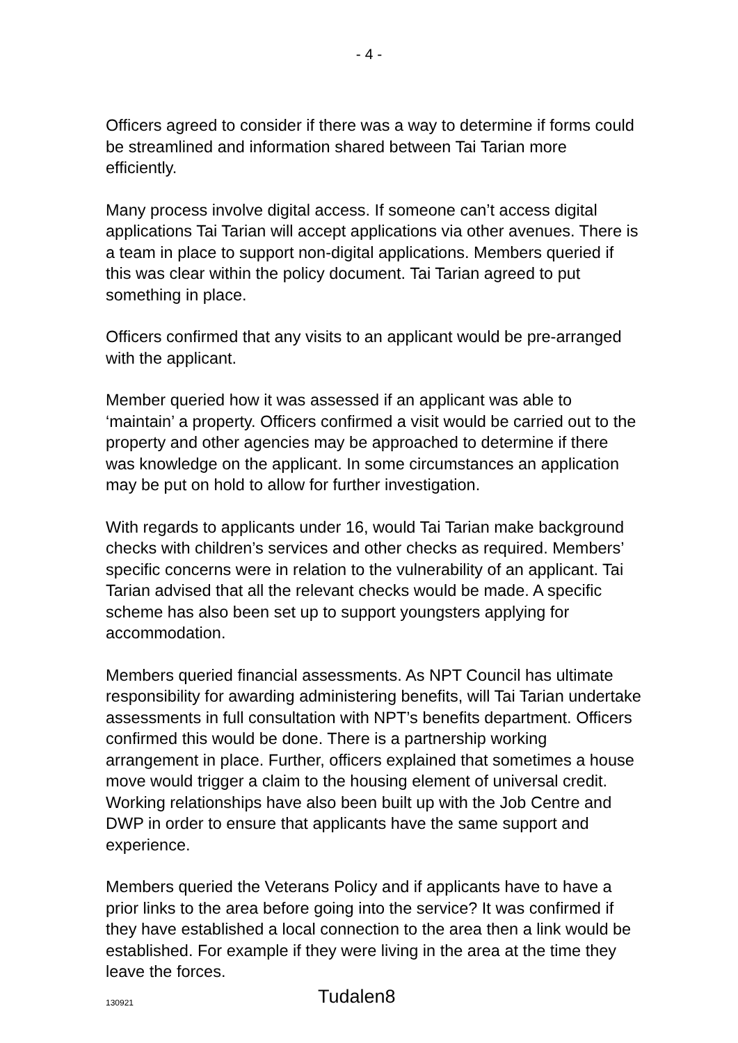- 4 -
Officers agreed to consider if there was a way to determine if forms could be streamlined and information shared between Tai Tarian more efficiently.
Many process involve digital access. If someone can’t access digital applications Tai Tarian will accept applications via other avenues. There is a team in place to support non-digital applications. Members queried if this was clear within the policy document. Tai Tarian agreed to put something in place.
Officers confirmed that any visits to an applicant would be pre-arranged with the applicant.
Member queried how it was assessed if an applicant was able to ‘maintain’ a property. Officers confirmed a visit would be carried out to the property and other agencies may be approached to determine if there was knowledge on the applicant. In some circumstances an application may be put on hold to allow for further investigation.
With regards to applicants under 16, would Tai Tarian make background checks with children’s services and other checks as required. Members’ specific concerns were in relation to the vulnerability of an applicant. Tai Tarian advised that all the relevant checks would be made. A specific scheme has also been set up to support youngsters applying for accommodation.
Members queried financial assessments. As NPT Council has ultimate responsibility for awarding administering benefits, will Tai Tarian undertake assessments in full consultation with NPT’s benefits department. Officers confirmed this would be done. There is a partnership working arrangement in place. Further, officers explained that sometimes a house move would trigger a claim to the housing element of universal credit. Working relationships have also been built up with the Job Centre and DWP in order to ensure that applicants have the same support and experience.
Members queried the Veterans Policy and if applicants have to have a prior links to the area before going into the service? It was confirmed if they have established a local connection to the area then a link would be established. For example if they were living in the area at the time they leave the forces.
130921 Tudalen8